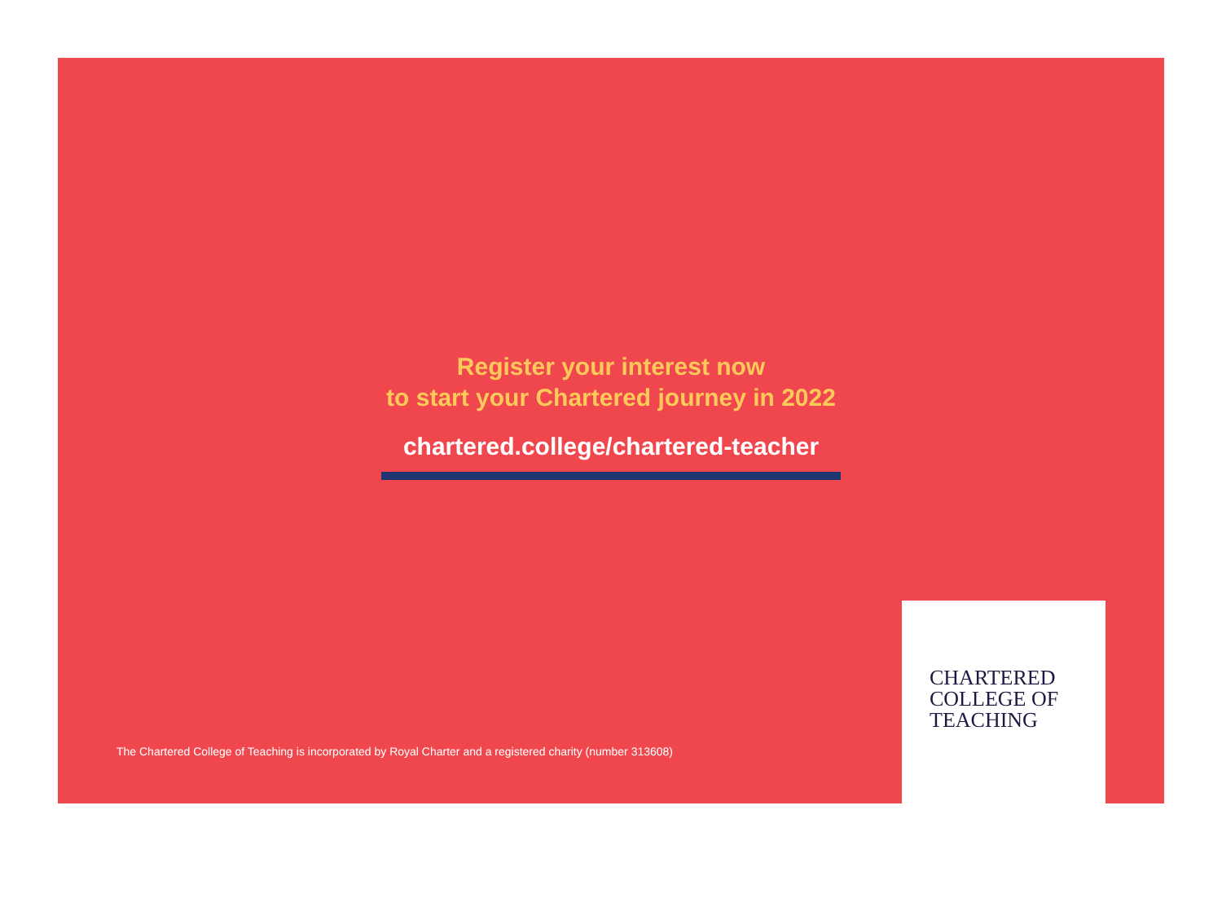Register your interest now
to start your Chartered journey in 2022
chartered.college/chartered-teacher
The Chartered College of Teaching is incorporated by Royal Charter and a registered charity (number 313608)
CHARTERED
COLLEGE OF
TEACHING